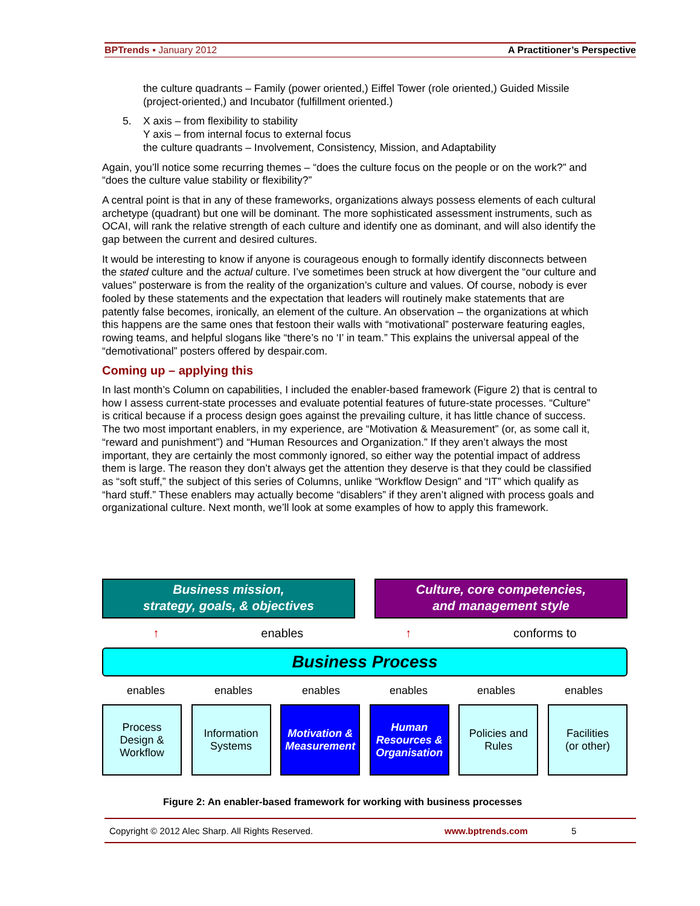BPTrends ▪ January 2012 A Practitioner’s Perspective
the culture quadrants – Family (power oriented,) Eiffel Tower (role oriented,) Guided Missile (project-oriented,) and Incubator (fulfillment oriented.)
5. X axis – from flexibility to stability
Y axis – from internal focus to external focus
the culture quadrants – Involvement, Consistency, Mission, and Adaptability
Again, you’ll notice some recurring themes – “does the culture focus on the people or on the work?” and “does the culture value stability or flexibility?”
A central point is that in any of these frameworks, organizations always possess elements of each cultural archetype (quadrant) but one will be dominant. The more sophisticated assessment instruments, such as OCAI, will rank the relative strength of each culture and identify one as dominant, and will also identify the gap between the current and desired cultures.
It would be interesting to know if anyone is courageous enough to formally identify disconnects between the stated culture and the actual culture. I’ve sometimes been struck at how divergent the “our culture and values” posterware is from the reality of the organization’s culture and values. Of course, nobody is ever fooled by these statements and the expectation that leaders will routinely make statements that are patently false becomes, ironically, an element of the culture. An observation – the organizations at which this happens are the same ones that festoon their walls with “motivational” posterware featuring eagles, rowing teams, and helpful slogans like “there’s no ‘I’ in team.” This explains the universal appeal of the “demotivational” posters offered by despair.com.
Coming up – applying this
In last month’s Column on capabilities, I included the enabler-based framework (Figure 2) that is central to how I assess current-state processes and evaluate potential features of future-state processes. “Culture” is critical because if a process design goes against the prevailing culture, it has little chance of success. The two most important enablers, in my experience, are “Motivation & Measurement” (or, as some call it, “reward and punishment”) and “Human Resources and Organization.” If they aren’t always the most important, they are certainly the most commonly ignored, so either way the potential impact of address them is large. The reason they don’t always get the attention they deserve is that they could be classified as “soft stuff,” the subject of this series of Columns, unlike “Workflow Design” and “IT” which qualify as “hard stuff.” These enablers may actually become “disablers” if they aren’t aligned with process goals and organizational culture. Next month, we’ll look at some examples of how to apply this framework.
Business mission,
strategy, goals, & objectives
Culture, core competencies,
and management style
↑ enables ↑ conforms to
Business Process
enables enables enables enables enables enables
Process
Design &
Workflow
Information
Systems
Motivation &
Measurement
Human
Resources &
Organisation
Policies and
Rules
Facilities
(or other)
Figure 2: An enabler-based framework for working with business processes
Copyright © 2012 Alec Sharp. All Rights Reserved. www.bptrends.com 5